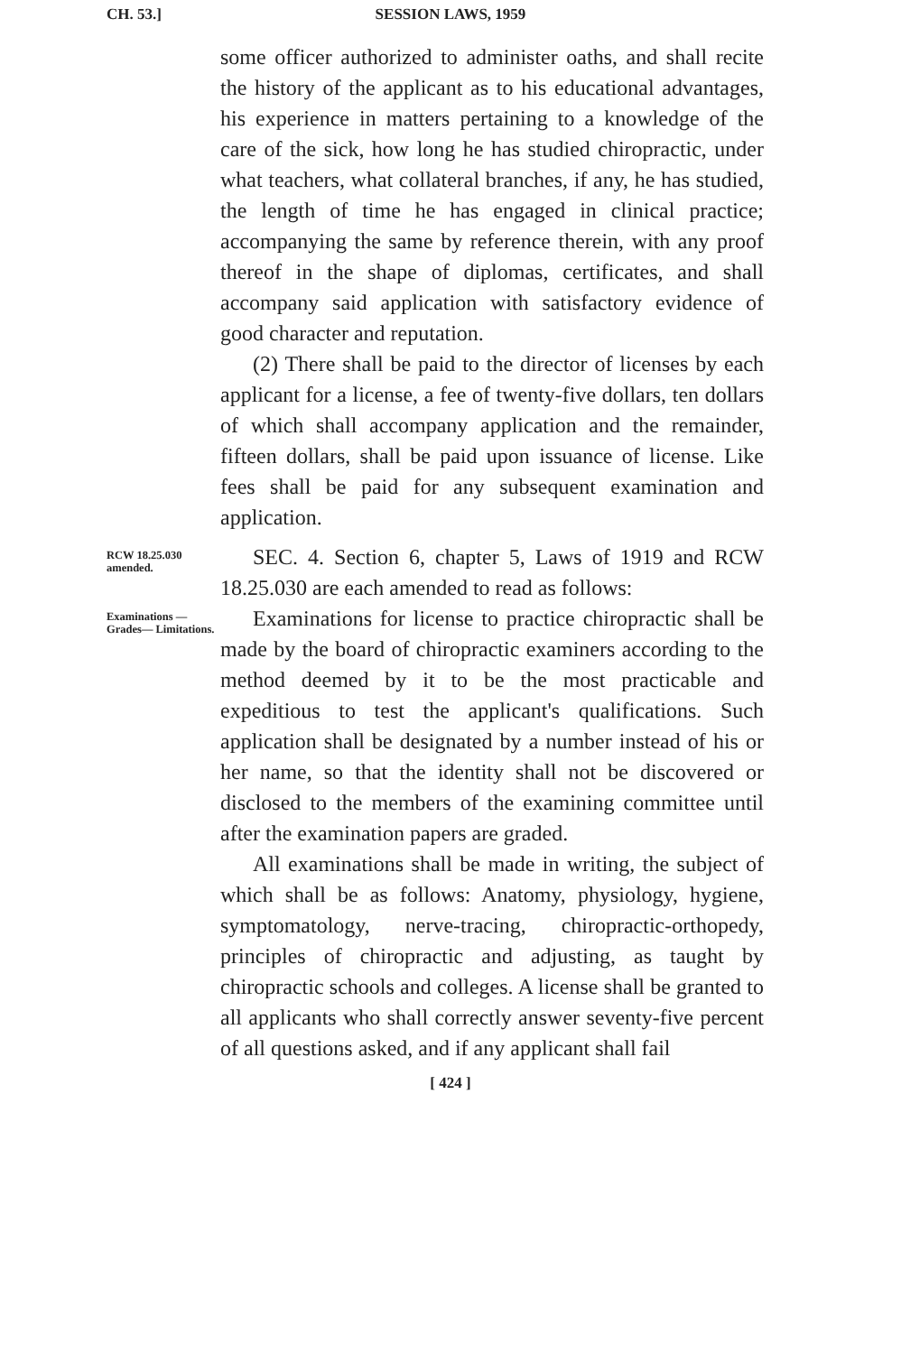CH. 53.]
SESSION LAWS, 1959
some officer authorized to administer oaths, and shall recite the history of the applicant as to his educational advantages, his experience in matters pertaining to a knowledge of the care of the sick, how long he has studied chiropractic, under what teachers, what collateral branches, if any, he has studied, the length of time he has engaged in clinical practice; accompanying the same by reference therein, with any proof thereof in the shape of diplomas, certificates, and shall accompany said application with satisfactory evidence of good character and reputation.
(2) There shall be paid to the director of licenses by each applicant for a license, a fee of twenty-five dollars, ten dollars of which shall accompany application and the remainder, fifteen dollars, shall be paid upon issuance of license. Like fees shall be paid for any subsequent examination and application.
RCW 18.25.030 amended.
SEC. 4. Section 6, chapter 5, Laws of 1919 and RCW 18.25.030 are each amended to read as follows:
Examinations —Grades— Limitations.
Examinations for license to practice chiropractic shall be made by the board of chiropractic examiners according to the method deemed by it to be the most practicable and expeditious to test the applicant's qualifications. Such application shall be designated by a number instead of his or her name, so that the identity shall not be discovered or disclosed to the members of the examining committee until after the examination papers are graded.
All examinations shall be made in writing, the subject of which shall be as follows: Anatomy, physiology, hygiene, symptomatology, nerve-tracing, chiropractic-orthopedy, principles of chiropractic and adjusting, as taught by chiropractic schools and colleges. A license shall be granted to all applicants who shall correctly answer seventy-five percent of all questions asked, and if any applicant shall fail
[ 424 ]